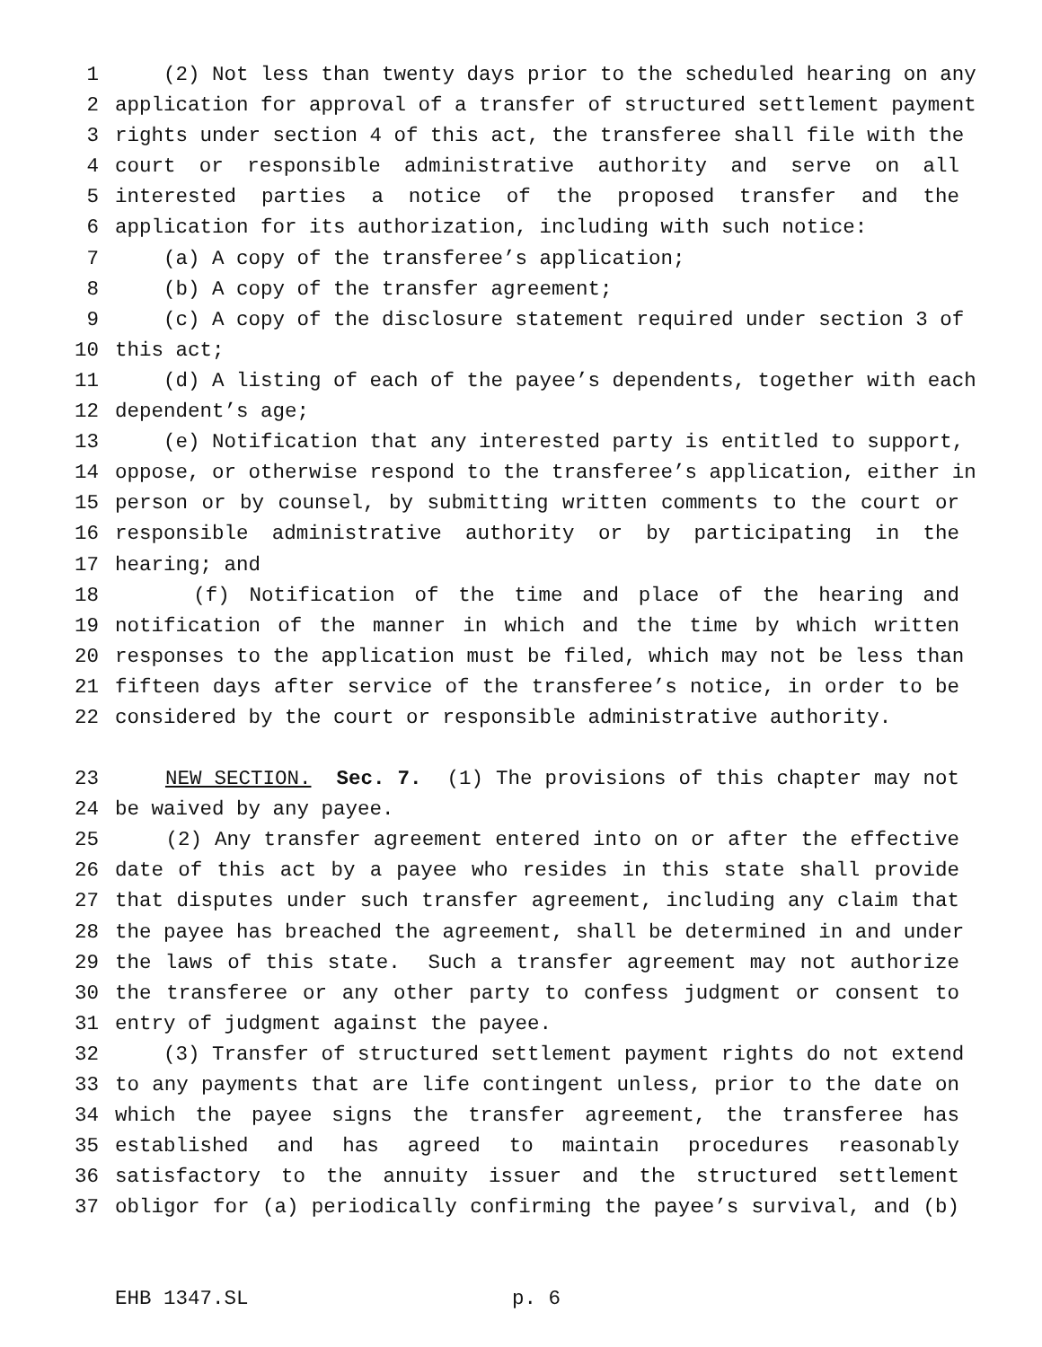1 (2) Not less than twenty days prior to the scheduled hearing on any
2 application for approval of a transfer of structured settlement payment
3 rights under section 4 of this act, the transferee shall file with the
4 court or responsible administrative authority and serve on all
5 interested parties a notice of the proposed transfer and the
6 application for its authorization, including with such notice:
7 (a) A copy of the transferee’s application;
8 (b) A copy of the transfer agreement;
9 (c) A copy of the disclosure statement required under section 3 of
10 this act;
11 (d) A listing of each of the payee’s dependents, together with each
12 dependent’s age;
13 (e) Notification that any interested party is entitled to support,
14 oppose, or otherwise respond to the transferee’s application, either in
15 person or by counsel, by submitting written comments to the court or
16 responsible administrative authority or by participating in the
17 hearing; and
18 (f) Notification of the time and place of the hearing and
19 notification of the manner in which and the time by which written
20 responses to the application must be filed, which may not be less than
21 fifteen days after service of the transferee’s notice, in order to be
22 considered by the court or responsible administrative authority.
23 NEW SECTION. Sec. 7. (1) The provisions of this chapter may not
24 be waived by any payee.
25 (2) Any transfer agreement entered into on or after the effective
26 date of this act by a payee who resides in this state shall provide
27 that disputes under such transfer agreement, including any claim that
28 the payee has breached the agreement, shall be determined in and under
29 the laws of this state. Such a transfer agreement may not authorize
30 the transferee or any other party to confess judgment or consent to
31 entry of judgment against the payee.
32 (3) Transfer of structured settlement payment rights do not extend
33 to any payments that are life contingent unless, prior to the date on
34 which the payee signs the transfer agreement, the transferee has
35 established and has agreed to maintain procedures reasonably
36 satisfactory to the annuity issuer and the structured settlement
37 obligor for (a) periodically confirming the payee’s survival, and (b)
EHB 1347.SL p. 6